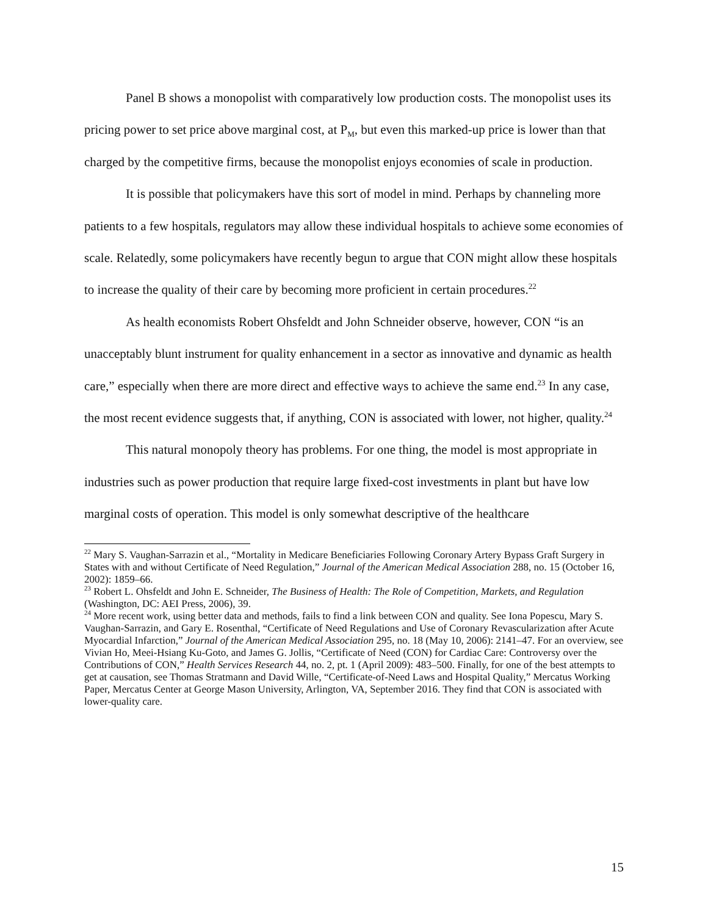Panel B shows a monopolist with comparatively low production costs. The monopolist uses its pricing power to set price above marginal cost, at P<sub>M</sub>, but even this marked-up price is lower than that charged by the competitive firms, because the monopolist enjoys economies of scale in production.
It is possible that policymakers have this sort of model in mind. Perhaps by channeling more patients to a few hospitals, regulators may allow these individual hospitals to achieve some economies of scale. Relatedly, some policymakers have recently begun to argue that CON might allow these hospitals to increase the quality of their care by becoming more proficient in certain procedures.<sup>22</sup>
As health economists Robert Ohsfeldt and John Schneider observe, however, CON “is an unacceptably blunt instrument for quality enhancement in a sector as innovative and dynamic as health care,” especially when there are more direct and effective ways to achieve the same end.<sup>23</sup> In any case, the most recent evidence suggests that, if anything, CON is associated with lower, not higher, quality.<sup>24</sup>
This natural monopoly theory has problems. For one thing, the model is most appropriate in industries such as power production that require large fixed-cost investments in plant but have low marginal costs of operation. This model is only somewhat descriptive of the healthcare
<sup>22</sup> Mary S. Vaughan-Sarrazin et al., “Mortality in Medicare Beneficiaries Following Coronary Artery Bypass Graft Surgery in States with and without Certificate of Need Regulation,” Journal of the American Medical Association 288, no. 15 (October 16, 2002): 1859–66.
<sup>23</sup> Robert L. Ohsfeldt and John E. Schneider, The Business of Health: The Role of Competition, Markets, and Regulation (Washington, DC: AEI Press, 2006), 39.
<sup>24</sup> More recent work, using better data and methods, fails to find a link between CON and quality. See Iona Popescu, Mary S. Vaughan-Sarrazin, and Gary E. Rosenthal, “Certificate of Need Regulations and Use of Coronary Revascularization after Acute Myocardial Infarction,” Journal of the American Medical Association 295, no. 18 (May 10, 2006): 2141–47. For an overview, see Vivian Ho, Meei-Hsiang Ku-Goto, and James G. Jollis, “Certificate of Need (CON) for Cardiac Care: Controversy over the Contributions of CON,” Health Services Research 44, no. 2, pt. 1 (April 2009): 483–500. Finally, for one of the best attempts to get at causation, see Thomas Stratmann and David Wille, “Certificate-of-Need Laws and Hospital Quality,” Mercatus Working Paper, Mercatus Center at George Mason University, Arlington, VA, September 2016. They find that CON is associated with lower-quality care.
15